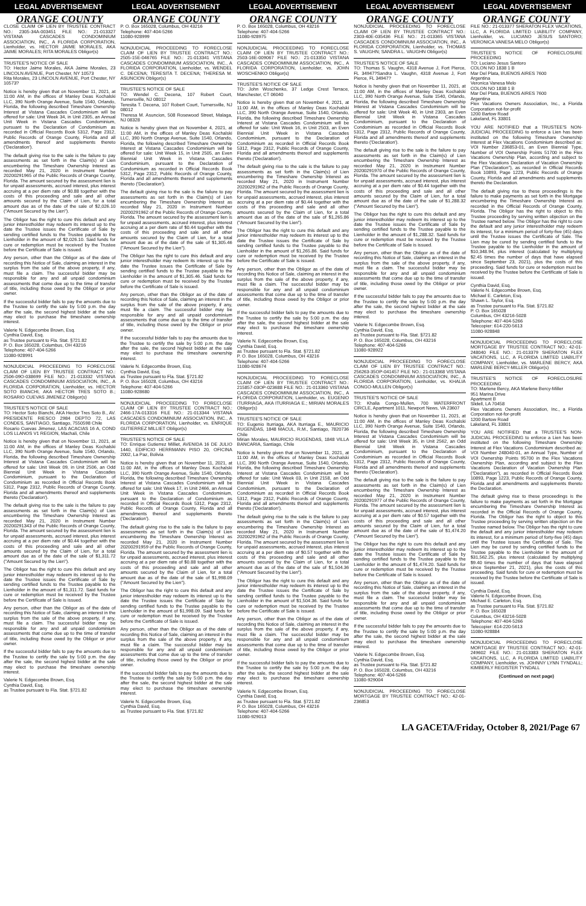LEGAL ADVERTISEMENT LEGAL ADVERTISEMENT LEGAL ADVERTISEMENT LEGAL ADVERTISEMENT LEGAL ADVERTISEMENT
ORANGE COUNTY
CLOSE CLAIM OF LIEN BY TRUSTEE CONTRACT NO.: 2305-34A-003451 FILE NO.: 21-013327 VISTANA CASCADES CONDOMINIUM ASSOCIATION, INC., A FLORIDA CORPORATION, Lienholder, vs. HECTOR JAIME MORALES, AKA JAIME MORALES; RITA MORALES Obligor(s)
TRUSTEE'S NOTICE OF SALE
TO: Hector Jaime Morales, AKA Jaime Morales, 23 LINCOLN AVENUE, Port Chester, NY 10573
Rita Morales, 23 LINCOLN AVENUE, Port Chester, NY 10573?
Notice is hereby given that on November 11, 2021, at 11:00 AM, in the offices of Manley Deas Kochalski LLC, 390 North Orange Avenue, Suite 1540, Orlando, Florida, the following described Timeshare Ownership Interest at Vistana Cascades Condominium will be offered for sale: Unit Week 34, in Unit 2305, an Annual Unit Week in Vistana Cascades Condominium, pursuant to the Declaration of Condominium as recorded in Official Records Book 5312, Page 2312, Public Records of Orange County, Florida and all amendments thereof and supplements thereto ('Declaration').
The default giving rise to the sale is the failure to pay assessments as set forth in the Claim(s) of Lien encumbering the Timeshare Ownership Interest as recorded May 21, 2020 in Instrument Number 20200291965 of the Public Records of Orange County, Florida. The amount secured by the assessment lien is for unpaid assessments, accrued interest, plus interest accruing at a per diem rate of $0.88 together with the costs of this proceeding and sale and all other amounts secured by the Claim of Lien, for a total amount due as of the date of the sale of $2,026.10 ("Amount Secured by the Lien").
The Obligor has the right to cure this default and any junior interestholder may redeem its interest up to the date the Trustee issues the Certificate of Sale by sending certified funds to the Trustee payable to the Lienholder in the amount of $2,026.10. Said funds for cure or redemption must be received by the Trustee before the Certificate of Sale is issued.
Any person, other than the Obligor as of the date of recording this Notice of Sale, claiming an interest in the surplus from the sale of the above property, if any, must file a claim. The successful bidder may be responsible for any and all unpaid condominium assessments that come due up to the time of transfer of title, including those owed by the Obligor or prior owner.
If the successful bidder fails to pay the amounts due to the Trustee to certify the sale by 5:00 p.m. the day after the sale, the second highest bidder at the sale may elect to purchase the timeshare ownership interest.
Valerie N. Edgecombe Brown, Esq.
Cynthia David, Esq.
as Trustee pursuant to Fla. Stat. §721.82
P. O. Box 165028, Columbus, OH 43216
Telephone: 407-404-5266
11080-928991
NONJUDICIAL PROCEEDING TO FORECLOSE CLAIM OF LIEN BY TRUSTEE CONTRACT NO.: 2506-09O-038699 FILE NO.: 21-013332 VISTANA CASCADES CONDOMINIUM ASSOCIATION, INC., A FLORIDA CORPORATION, Lienholder, vs. HECTOR SOTO BIANCHI, AKA HECTOR TRES SOTO B.; ROSARIO CUEVAS JIMENEZ Obligor(s)
TRUSTEE'S NOTICE OF SALE
TO: Hector Soto Bianchi, AKA Hector Tres Soto B., AV. PRESIDENTE RIESCO 2984 DEPTO 72, LAS CONDES, SANTIAGO, Santiago, 7550598 Chile
Rosario Cuevas Jimenez, LAS ACACIAS 16 A, COND LOS LLANOS V1 REGION, Machali, Chile
Notice is hereby given that on November 11, 2021, at 11:00 AM, in the offices of Manley Deas Kochalski LLC, 390 North Orange Avenue, Suite 1540, Orlando, Florida, the following described Timeshare Ownership Interest at Vistana Cascades Condominium will be offered for sale: Unit Week 09, in Unit 2506, an Odd Biennial Unit Week in Vistana Cascades Condominium, pursuant to the Declaration of Condominium as recorded in Official Records Book 5312, Page 2312, Public Records of Orange County, Florida and all amendments thereof and supplements thereto ('Declaration').
The default giving rise to the sale is the failure to pay assessments as set forth in the Claim(s) of Lien encumbering the Timeshare Ownership Interest as recorded May 21, 2020 in Instrument Number 20200291343 of the Public Records of Orange County, Florida. The amount secured by the assessment lien is for unpaid assessments, accrued interest, plus interest accruing at a per diem rate of $0.44 together with the costs of this proceeding and sale and all other amounts secured by the Claim of Lien, for a total amount due as of the date of the sale of $1,311.72 ("Amount Secured by the Lien").
The Obligor has the right to cure this default and any junior interestholder may redeem its interest up to the date the Trustee issues the Certificate of Sale by sending certified funds to the Trustee payable to the Lienholder in the amount of $1,311.72. Said funds for cure or redemption must be received by the Trustee before the Certificate of Sale is issued.
Any person, other than the Obligor as of the date of recording this Notice of Sale, claiming an interest in the surplus from the sale of the above property, if any, must file a claim. The successful bidder may be responsible for any and all unpaid condominium assessments that come due up to the time of transfer of title, including those owed by the Obligor or prior owner.
If the successful bidder fails to pay the amounts due to the Trustee to certify the sale by 5:00 p.m. the day after the sale, the second highest bidder at the sale may elect to purchase the timeshare ownership interest.
Valerie N. Edgecombe Brown, Esq.
Cynthia David, Esq.
as Trustee pursuant to Fla. Stat. §721.82
ORANGE COUNTY
P. O. Box 165028, Columbus, OH 43216
Telephone: 407-404-5266
11080-928999
NONJUDICIAL PROCEEDING TO FORECLOSE CLAIM OF LIEN BY TRUSTEE CONTRACT NO.: 2505-15E-046765 FILE NO.: 21-013341 VISTANA CASCADES CONDOMINIUM ASSOCIATION, INC., A FLORIDA CORPORATION, Lienholder, vs. WENDEL C. DECENA; TERESITA T. DECENA; THERESA M. ASUNCION Obligor(s)
TRUSTEE'S NOTICE OF SALE
TO: Wendel C. Decena, 107 Robert Court, Turnersville, NJ 08012
Teresita T. Decena, 107 Robert Court, Turnersville, NJ 08012
Theresa M. Asuncion, 508 Rosewood Street, Malaga, NJ 08328
Notice is hereby given that on November 4, 2021, at 11:00 AM, in the offices of Manley Deas Kochalski LLC, 390 North Orange Avenue, Suite 1540, Orlando, Florida, the following described Timeshare Ownership Interest at Vistana Cascades Condominium will be offered for sale: Unit Week 15, in Unit 2505, an Even Biennial Unit Week in Vistana Cascades Condominium, pursuant to the Declaration of Condominium as recorded in Official Records Book 5312, Page 2312, Public Records of Orange County, Florida and all amendments thereof and supplements thereto ('Declaration').
The default giving rise to the sale is the failure to pay assessments as set forth in the Claim(s) of Lien encumbering the Timeshare Ownership Interest as recorded May 21, 2020 in Instrument Number 20200291962 of the Public Records of Orange County, Florida. The amount secured by the assessment lien is for unpaid assessments, accrued interest, plus interest accruing at a per diem rate of $0.44 together with the costs of this proceeding and sale and all other amounts secured by the Claim of Lien, for a total amount due as of the date of the sale of $1,305.46 ("Amount Secured by the Lien").
The Obligor has the right to cure this default and any junior interestholder may redeem its interest up to the date the Trustee issues the Certificate of Sale by sending certified funds to the Trustee payable to the Lienholder in the amount of $1,305.46. Said funds for cure or redemption must be received by the Trustee before the Certificate of Sale is issued.
Any person, other than the Obligor as of the date of recording this Notice of Sale, claiming an interest in the surplus from the sale of the above property, if any, must file a claim. The successful bidder may be responsible for any and all unpaid condominium assessments that come due up to the time of transfer of title, including those owed by the Obligor or prior owner.
If the successful bidder fails to pay the amounts due to the Trustee to certify the sale by 5:00 p.m. the day after the sale, the second highest bidder at the sale may elect to purchase the timeshare ownership interest.
Valerie N. Edgecombe Brown, Esq.
Cynthia David, Esq.
as Trustee pursuant to Fla. Stat. §721.82
P. O. Box 165028, Columbus, OH 43216
Telephone: 407-404-5266
11080-928680
NONJUDICIAL PROCEEDING TO FORECLOSE CLAIM OF LIEN BY TRUSTEE CONTRACT NO.: 2466-17A-013316 FILE NO.: 21-013344 VISTANA CASCADES CONDOMINIUM ASSOCIATION, INC., A FLORIDA CORPORATION, Lienholder, vs. ENRIQUE GUTIERREZ MILLIET Obligor(s)
TRUSTEE'S NOTICE OF SALE
TO: Enrique Gutierrez Milliet, AVENIDA 16 DE JULIO 1440, EDIFICIO HERRMANN PISO 20, OFICINA 2002, La Paz, Bolivia
Notice is hereby given that on November 11, 2021, at 11:00 AM, in the offices of Manley Deas Kochalski LLC, 390 North Orange Avenue, Suite 1540, Orlando, Florida, the following described Timeshare Ownership Interest at Vistana Cascades Condominium will be offered for sale: Unit Week 17, in Unit 2466, an Annual Unit Week in Vistana Cascades Condominium, pursuant to the Declaration of Condominium as recorded in Official Records Book 5312, Page 2312, Public Records of Orange County, Florida and all amendments thereof and supplements thereto ('Declaration').
The default giving rise to the sale is the failure to pay assessments as set forth in the Claim(s) of Lien encumbering the Timeshare Ownership Interest as recorded May 21, 2020 in Instrument Number 20200291959 of the Public Records of Orange County, Florida. The amount secured by the assessment lien is for unpaid assessments, accrued interest, plus interest accruing at a per diem rate of $0.88 together with the costs of this proceeding and sale and all other amounts secured by the Claim of Lien, for a total amount due as of the date of the sale of $1,998.09 ("Amount Secured by the Lien").
The Obligor has the right to cure this default and any junior interestholder may redeem its interest up to the date the Trustee issues the Certificate of Sale by sending certified funds to the Trustee payable to the Lienholder in the amount of $1,998.09. Said funds for cure or redemption must be received by the Trustee before the Certificate of Sale is issued.
Any person, other than the Obligor as of the date of recording this Notice of Sale, claiming an interest in the surplus from the sale of the above property, if any, must file a claim. The successful bidder may be responsible for any and all unpaid condominium assessments that come due up to the time of transfer of title, including those owed by the Obligor or prior owner.
If the successful bidder fails to pay the amounts due to the Trustee to certify the sale by 5:00 p.m. the day after the sale, the second highest bidder at the sale may elect to purchase the timeshare ownership interest.
Valerie N. Edgecombe Brown, Esq.
Cynthia David, Esq.
as Trustee pursuant to Fla. Stat. §721.82
ORANGE COUNTY
P. O. Box 165028, Columbus, OH 43216
Telephone: 407-404-5266
11080-928975
NONJUDICIAL PROCEEDING TO FORECLOSE CLAIM OF LIEN BY TRUSTEE CONTRACT NO.: 2503-16E-009067 FILE NO.: 21-013350 VISTANA CASCADES CONDOMINIUM ASSOCIATION, INC., A FLORIDA CORPORATION, Lienholder, vs. JOHN WOSCHENKO Obligor(s)
TRUSTEE'S NOTICE OF SALE
TO: John Woschenko, 37 Ledge Crest Terrace, Manchester, CT 06040
Notice is hereby given that on November 4, 2021, at 11:00 AM, in the offices of Manley Deas Kochalski LLC, 390 North Orange Avenue, Suite 1540, Orlando, Florida, the following described Timeshare Ownership Interest at Vistana Cascades Condominium will be offered for sale: Unit Week 16, in Unit 2503, an Even Biennial Unit Week in Vistana Cascades Condominium, pursuant to the Declaration of Condominium as recorded in Official Records Book 5312, Page 2312, Public Records of Orange County, Florida and all amendments thereof and supplements thereto ('Declaration').
The default giving rise to the sale is the failure to pay assessments as set forth in the Claim(s) of Lien encumbering the Timeshare Ownership Interest as recorded May 21, 2020 in Instrument Number 20200291962 of the Public Records of Orange County, Florida. The amount secured by the assessment lien is for unpaid assessments, accrued interest, plus interest accruing at a per diem rate of $0.44 together with the costs of this proceeding and sale and all other amounts secured by the Claim of Lien, for a total amount due as of the date of the sale of $1,265.86 ("Amount Secured by the Lien").
The Obligor has the right to cure this default and any junior interestholder may redeem its interest up to the date the Trustee issues the Certificate of Sale by sending certified funds to the Trustee payable to the Lienholder in the amount of $1,265.86. Said funds for cure or redemption must be received by the Trustee before the Certificate of Sale is issued.
Any person, other than the Obligor as of the date of recording this Notice of Sale, claiming an interest in the surplus from the sale of the above property, if any, must file a claim. The successful bidder may be responsible for any and all unpaid condominium assessments that come due up to the time of transfer of title, including those owed by the Obligor or prior owner.
If the successful bidder fails to pay the amounts due to the Trustee to certify the sale by 5:00 p.m. the day after the sale, the second highest bidder at the sale may elect to purchase the timeshare ownership interest.
Valerie N. Edgecombe Brown, Esq.
Cynthia David, Esq.
as Trustee pursuant to Fla. Stat. §721.82
P. O. Box 165028, Columbus, OH 43216
Telephone: 407-404-5266
11080-928674
NONJUDICIAL PROCEEDING TO FORECLOSE CLAIM OF LIEN BY TRUSTEE CONTRACT NO.: 215857-03OP-023688 FILE NO.: 21-013360 VISTANA CASCADES CONDOMINIUM ASSOCIATION, INC., A FLORIDA CORPORATION, Lienholder, vs. EUGENIO ITURRIAGA, AKA ITURRIAGA E.; MIRIAN MORALES Obligor(s)
TRUSTEE'S NOTICE OF SALE
TO: Eugenio Iturriaga, AKA Iturriaga E., MAURICIO RUGENDAS, 1848 MACUL, R.M., Santiago, 7820736 Chile
Mirian Morales, MAURICIO RUGENDAS, 1848 VILLA BANCARIA, Santiago, Chile
Notice is hereby given that on November 11, 2021, at 11:00 AM, in the offices of Manley Deas Kochalski LLC, 390 North Orange Avenue, Suite 1540, Orlando, Florida, the following described Timeshare Ownership Interest at Vistana Cascades Condominium will be offered for sale: Unit Week 03, in Unit 2158, an Odd Biennial Unit Week in Vistana Cascades Condominium, pursuant to the Declaration of Condominium as recorded in Official Records Book 5312, Page 2312, Public Records of Orange County, Florida and all amendments thereof and supplements thereto ('Declaration').
The default giving rise to the sale is the failure to pay assessments as set forth in the Claim(s) of Lien encumbering the Timeshare Ownership Interest as recorded May 21, 2020 in Instrument Number 20200291962 of the Public Records of Orange County, Florida. The amount secured by the assessment lien is for unpaid assessments, accrued interest, plus interest accruing at a per diem rate of $0.57 together with the costs of this proceeding and sale and all other amounts secured by the Claim of Lien, for a total amount due as of the date of the sale of $1,504.36 ("Amount Secured by the Lien").
The Obligor has the right to cure this default and any junior interestholder may redeem its interest up to the date the Trustee issues the Certificate of Sale by sending certified funds to the Trustee payable to the Lienholder in the amount of $1,504.36. Said funds for cure or redemption must be received by the Trustee before the Certificate of Sale is issued.
Any person, other than the Obligor as of the date of recording this Notice of Sale, claiming an interest in the surplus from the sale of the above property, if any, must file a claim. The successful bidder may be responsible for any and all unpaid condominium assessments that come due up to the time of transfer of title, including those owed by the Obligor or prior owner.
If the successful bidder fails to pay the amounts due to the Trustee to certify the sale by 5:00 p.m. the day after the sale, the second highest bidder at the sale may elect to purchase the timeshare ownership interest.
Valerie N. Edgecombe Brown, Esq.
Cynthia David, Esq.
as Trustee pursuant to Fla. Stat. §721.82
P. O. Box 165028, Columbus, OH 43216
Telephone: 407-404-5266
11080-929013
ORANGE COUNTY
NONJUDICIAL PROCEEDING TO FORECLOSE CLAIM OF LIEN BY TRUSTEE CONTRACT NO.: 2303-40E-035436 FILE NO.: 21-013365 VISTANA CASCADES CONDOMINIUM ASSOCIATION, INC., A FLORIDA CORPORATION, Lienholder, vs. THOMAS S. VAUGHN; SANDRA L. VAUGHN Obligor(s)
TRUSTEE'S NOTICE OF SALE
TO: Thomas S. Vaughn, 4318 Avenue J, Fort Pierce, FL 34947?Sandra L. Vaughn, 4318 Avenue J, Fort Pierce, FL 34947?
Notice is hereby given that on November 11, 2021, at 11:00 AM, in the offices of Manley Deas Kochalski LLC, 390 North Orange Avenue, Suite 1540, Orlando, Florida, the following described Timeshare Ownership Interest at Vistana Cascades Condominium will be offered for sale: Unit Week 40, in Unit 2303, an Even Biennial Unit Week in Vistana Cascades Condominium, pursuant to the Declaration of Condominium as recorded in Official Records Book 5312, Page 2312, Public Records of Orange County, Florida and all amendments thereof and supplements thereto ('Declaration').
The default giving rise to the sale is the failure to pay assessments as set forth in the Claim(s) of Lien encumbering the Timeshare Ownership Interest as recorded May 21, 2020 in Instrument Number 20200291970 of the Public Records of Orange County, Florida. The amount secured by the assessment lien is for unpaid assessments, accrued interest, plus interest accruing at a per diem rate of $0.44 together with the costs of this proceeding and sale and all other amounts secured by the Claim of Lien, for a total amount due as of the date of the sale of $1,288.32 ("Amount Secured by the Lien").
The Obligor has the right to cure this default and any junior interestholder may redeem its interest up to the date the Trustee issues the Certificate of Sale by sending certified funds to the Trustee payable to the Lienholder in the amount of $1,288.32. Said funds for cure or redemption must be received by the Trustee before the Certificate of Sale is issued.
Any person, other than the Obligor as of the date of recording this Notice of Sale, claiming an interest in the surplus from the sale of the above property, if any, must file a claim. The successful bidder may be responsible for any and all unpaid condominium assessments that come due up to the time of transfer of title, including those owed by the Obligor or prior owner.
If the successful bidder fails to pay the amounts due to the Trustee to certify the sale by 5:00 p.m. the day after the sale, the second highest bidder at the sale may elect to purchase the timeshare ownership interest.
Valerie N. Edgecombe Brown, Esq.
Cynthia David, Esq.
as Trustee pursuant to Fla. Stat. §721.82
P. O. Box 165028, Columbus, OH 43216
Telephone: 407-404-5266
11080-928922
NONJUDICIAL PROCEEDING TO FORECLOSE CLAIM OF LIEN BY TRUSTEE CONTRACT NO.: 256263-35OP-041457 FILE NO.: 21-013368 VISTANA CASCADES CONDOMINIUM ASSOCIATION, INC., A FLORIDA CORPORATION, Lienholder, vs. KHALIA CONGO-MULLEN Obligor(s)
TRUSTEE'S NOTICE OF SALE
TO: Khalia Congo-Mullen, 700 WATERFRONT CIRCLE, Apartment 1011, Newport News, VA 23607
Notice is hereby given that on November 11, 2021, at 11:00 AM, in the offices of Manley Deas Kochalski LLC, 390 North Orange Avenue, Suite 1540, Orlando, Florida, the following described Timeshare Ownership Interest at Vistana Cascades Condominium will be offered for sale: Unit Week 35, in Unit 2562, an Odd Biennial Unit Week in Vistana Cascades Condominium, pursuant to the Declaration of Condominium as recorded in Official Records Book 5312, Page 2312, Public Records of Orange County, Florida and all amendments thereof and supplements thereto ('Declaration').
The default giving rise to the sale is the failure to pay assessments as set forth in the Claim(s) of Lien encumbering the Timeshare Ownership Interest as recorded May 21, 2020 in Instrument Number 20200291977 of the Public Records of Orange County, Florida. The amount secured by the assessment lien is for unpaid assessments, accrued interest, plus interest accruing at a per diem rate of $0.57 together with the costs of this proceeding and sale and all other amounts secured by the Claim of Lien, for a total amount due as of the date of the sale of $1,474.20 ("Amount Secured by the Lien").
The Obligor has the right to cure this default and any junior interestholder may redeem its interest up to the date the Trustee issues the Certificate of Sale by sending certified funds to the Trustee payable to the Lienholder in the amount of $1,474.20. Said funds for cure or redemption must be received by the Trustee before the Certificate of Sale is issued.
Any person, other than the Obligor as of the date of recording this Notice of Sale, claiming an interest in the surplus from the sale of the above property, if any, must file a claim. The successful bidder may be responsible for any and all unpaid condominium assessments that come due up to the time of transfer of title, including those owed by the Obligor or prior owner.
If the successful bidder fails to pay the amounts due to the Trustee to certify the sale by 5:00 p.m. the day after the sale, the second highest bidder at the sale may elect to purchase the timeshare ownership interest.
Valerie N. Edgecombe Brown, Esq.
Cynthia David, Esq.
as Trustee pursuant to Fla. Stat. §721.82
P. O. Box 165028, Columbus, OH 43216
Telephone: 407-404-5266
11080-929004
NONJUDICIAL PROCEEDING TO FORECLOSE MORTGAGE BY TRUSTEE CONTRACT NO.: 42-01-236853
ORANGE COUNTY
FILE NO.: 21-013377 SHERATON FLEX VACATIONS, LLC, A FLORIDA LIMITED LIABILITY COMPANY, Lienholder, vs. LUCIANO JESUS SANTORO; VERONICA VANESA MELO Obligor(s)
TRUSTEE'S NOTICE OF FORECLOSURE PROCEEDING
TO: Luciano Jesus Santoro
COLON NO 1838 1 B
Mar Del Plata, BUENOS AIRES 7600
Argentina
Veronica Vanesa Melo
COLON NO 1838 1 B
Mar Del Plata, BUENOS AIRES 7600
Argentina
Flex Vacations Owners Association, Inc., a Florida Corporation not-for-profit
1200 Bartow Road
Lakeland, FL 33801
YOU ARE NOTIFIED that a TRUSTEE'S NON-JUDICIAL PROCEEDING to enforce a Lien has been instituted on the following Timeshare Ownership Interest at Flex Vacations Condominium described as: VOI Number 236853-01, an Even Biennial Type, Number of VOI Ownership Points 51700 in the Flex Vacations Ownership Plan, according and subject to the Flex Vacations Declaration of Vacation Ownership Plan ("Declaration"), as recorded in Official Records Book 10893, Page 1223, Public Records of Orange County, Florida and all amendments and supplements thereto the Declaration.
The default giving rise to these proceedings is the failure to make payments as set forth in the Mortgage encumbering the Timeshare Ownership Interest as recorded in the Official Records of Orange County, Florida. The Obligor has the right to object to this Trustee proceeding by serving written objection on the Trustee named below. The Obligor has the right to cure the default and any junior interestholder may redeem its interest, for a minimum period of forty-five (45) days until the Trustee issues the Certificate of Sale. The Lien may be cured by sending certified funds to the Trustee payable to the Lienholder in the amount of $10,348.94, plus interest (calculated by multiplying $2.45 times the number of days that have elapsed since September 23, 2021), plus the costs of this proceeding. Said funds for cure or redemption must be received by the Trustee before the Certificate of Sale is issued.
Cynthia David, Esq.
Valerie N. Edgecombe Brown, Esq.
Michael E. Carleton, Esq.
Shawn L. Taylor, Esq.
as Trustee pursuant to Fla. Stat. §721.82
P. O. Box 165028
Columbus, OH 43216-5028
Telephone: 407-404-5266
Telecopier: 614-220-5613
11080-928848
NONJUDICIAL PROCEEDING TO FORECLOSE MORTGAGE BY TRUSTEE CONTRACT NO.: 42-01-248040 FILE NO.: 21-013379 SHERATON FLEX VACATIONS, LLC, A FLORIDA LIMITED LIABILITY COMPANY, Lienholder, vs. MARLENE BERCY, AKA MARLENE BERCY-MILLER Obligor(s)
TRUSTEE'S NOTICE OF FORECLOSURE PROCEEDING
TO: Marlene Bercy, AKA Marlene Bercy-Miller
951 Marina Drive
Apartment B
Slidell, LA 70458
Flex Vacations Owners Association, Inc., a Florida Corporation not-for-profit
1200 Bartow Road
Lakeland, FL 33801
YOU ARE NOTIFIED that a TRUSTEE'S NON-JUDICIAL PROCEEDING to enforce a Lien has been instituted on the following Timeshare Ownership Interest at Flex Vacations Condominium described as: VOI Number 248040-01, an Annual Type, Number of VOI Ownership Points 95700 in the Flex Vacations Ownership Plan, according and subject to the Flex Vacations Declaration of Vacation Ownership Plan ("Declaration"), as recorded in Official Records Book 10893, Page 1223, Public Records of Orange County, Florida and all amendments and supplements thereto the Declaration.
The default giving rise to these proceedings is the failure to make payments as set forth in the Mortgage encumbering the Timeshare Ownership Interest as recorded in the Official Records of Orange County, Florida. The Obligor has the right to object to this Trustee proceeding by serving written objection on the Trustee named below. The Obligor has the right to cure the default and any junior interestholder may redeem its interest, for a minimum period of forty-five (45) days until the Trustee issues the Certificate of Sale. The Lien may be cured by sending certified funds to the Trustee payable to the Lienholder in the amount of $31,562.25, plus interest (calculated by multiplying $9.40 times the number of days that have elapsed since September 21, 2021), plus the costs of this proceeding. Said funds for cure or redemption must be received by the Trustee before the Certificate of Sale is issued.
Cynthia David, Esq.
Valerie N. Edgecombe Brown, Esq.
Michael E. Carleton, Esq.
as Trustee pursuant to Fla. Stat. §721.82
P. O. Box 165028
Columbus, OH 43216-5028
Telephone: 407-404-5266
Telecopier: 614-220-5613
11080-928884
NONJUDICIAL PROCEEDING TO FORECLOSE MORTGAGE BY TRUSTEE CONTRACT NO.: 42-01-249602 FILE NO.: 21-013383 SHERATON FLEX VACATIONS, LLC, A FLORIDA LIMITED LIABILITY COMPANY, Lienholder, vs. JOHNNY LYNN TYNDALL; KIMBERLY REGISTER TYNDALL
(Continued on next page)
LA GACETA/Friday, October 8, 2021/Page 67